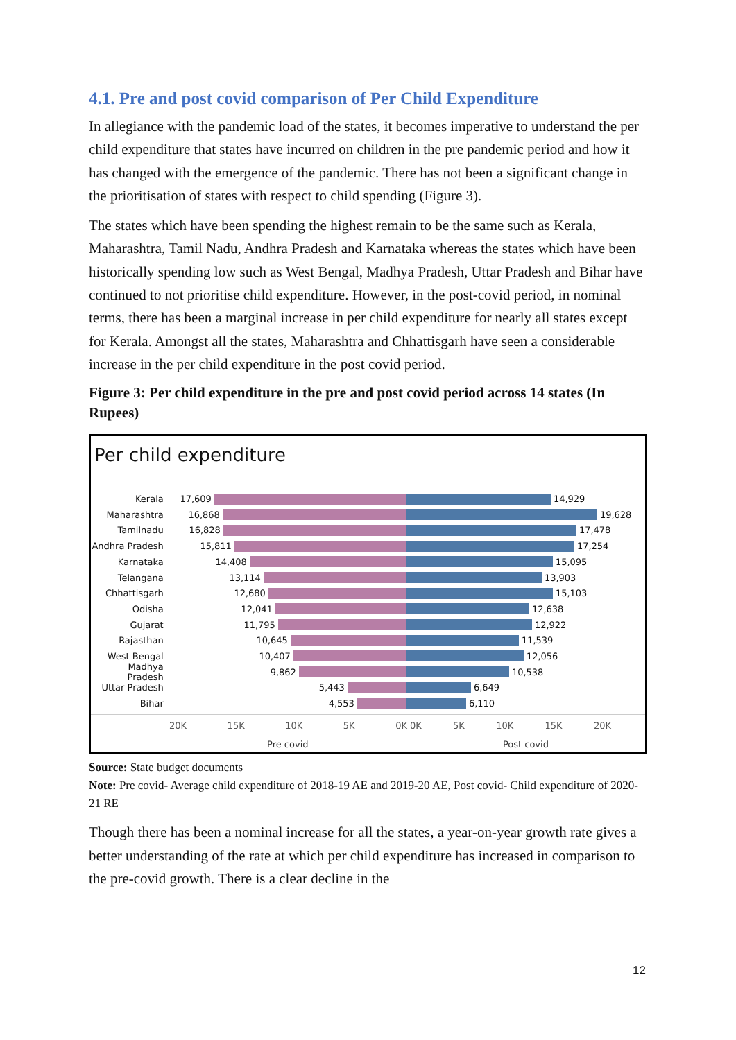4.1. Pre and post covid comparison of Per Child Expenditure
In allegiance with the pandemic load of the states, it becomes imperative to understand the per child expenditure that states have incurred on children in the pre pandemic period and how it has changed with the emergence of the pandemic. There has not been a significant change in the prioritisation of states with respect to child spending (Figure 3).
The states which have been spending the highest remain to be the same such as Kerala, Maharashtra, Tamil Nadu, Andhra Pradesh and Karnataka whereas the states which have been historically spending low such as West Bengal, Madhya Pradesh, Uttar Pradesh and Bihar have continued to not prioritise child expenditure. However, in the post-covid period, in nominal terms, there has been a marginal increase in per child expenditure for nearly all states except for Kerala. Amongst all the states, Maharashtra and Chhattisgarh have seen a considerable increase in the per child expenditure in the post covid period.
Figure 3: Per child expenditure in the pre and post covid period across 14 states (In Rupees)
Per child expenditure
Kerala 17,609 14,929
Maharashtra 16,868 19,628
Tamilnadu 16,828 17,478
Andhra Pradesh 15,811 17,254
Karnataka 14,408 15,095
Telangana 13,114 13,903
Chhattisgarh 12,680 15,103
Odisha 12,041 12,638
Gujarat 11,795 12,922
Rajasthan 10,645 11,539
West Bengal 10,407 12,056
Madhya Pradesh 9,862 10,538
Uttar Pradesh 5,443 6,649
Bihar 4,553 6,110
20K 15K 10K 5K 0K 0K 5K 10K 15K 20K
Pre covid Post covid
Source: State budget documents
Note: Pre covid- Average child expenditure of 2018-19 AE and 2019-20 AE, Post covid- Child expenditure of 2020-21 RE
Though there has been a nominal increase for all the states, a year-on-year growth rate gives a better understanding of the rate at which per child expenditure has increased in comparison to the pre-covid growth. There is a clear decline in the
12